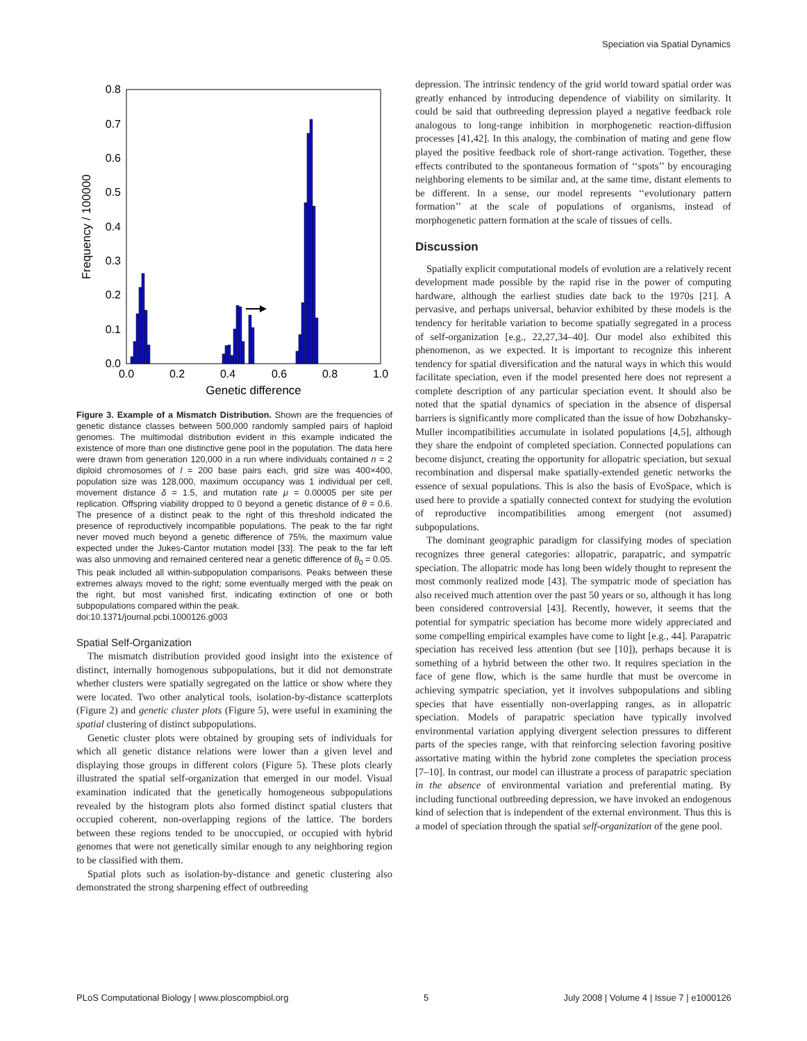Speciation via Spatial Dynamics
0.8
0.7
0.6
0.5
0.4
0.3
0.2
0.1
0.0
0.0
0.2
0.4
0.6
0.8
1.0
Genetic difference
Frequency / 100000
Figure 3. Example of a Mismatch Distribution. Shown are the frequencies of genetic distance classes between 500,000 randomly sampled pairs of haploid genomes. The multimodal distribution evident in this example indicated the existence of more than one distinctive gene pool in the population. The data here were drawn from generation 120,000 in a run where individuals contained n = 2 diploid chromosomes of l = 200 base pairs each, grid size was 400×400, population size was 128,000, maximum occupancy was 1 individual per cell, movement distance δ = 1.5, and mutation rate μ = 0.00005 per site per replication. Offspring viability dropped to 0 beyond a genetic distance of θ = 0.6. The presence of a distinct peak to the right of this threshold indicated the presence of reproductively incompatible populations. The peak to the far right never moved much beyond a genetic difference of 75%, the maximum value expected under the Jukes-Cantor mutation model [33]. The peak to the far left was also unmoving and remained centered near a genetic difference of θ<sub>0</sub> = 0.05. This peak included all within-subpopulation comparisons. Peaks between these extremes always moved to the right; some eventually merged with the peak on the right, but most vanished first, indicating extinction of one or both subpopulations compared within the peak.
doi:10.1371/journal.pcbi.1000126.g003
Spatial Self-Organization
The mismatch distribution provided good insight into the existence of distinct, internally homogenous subpopulations, but it did not demonstrate whether clusters were spatially segregated on the lattice or show where they were located. Two other analytical tools, isolation-by-distance scatterplots (Figure 2) and genetic cluster plots (Figure 5), were useful in examining the spatial clustering of distinct subpopulations.
Genetic cluster plots were obtained by grouping sets of individuals for which all genetic distance relations were lower than a given level and displaying those groups in different colors (Figure 5). These plots clearly illustrated the spatial self-organization that emerged in our model. Visual examination indicated that the genetically homogeneous subpopulations revealed by the histogram plots also formed distinct spatial clusters that occupied coherent, non-overlapping regions of the lattice. The borders between these regions tended to be unoccupied, or occupied with hybrid genomes that were not genetically similar enough to any neighboring region to be classified with them.
Spatial plots such as isolation-by-distance and genetic clustering also demonstrated the strong sharpening effect of outbreeding
depression. The intrinsic tendency of the grid world toward spatial order was greatly enhanced by introducing dependence of viability on similarity. It could be said that outbreeding depression played a negative feedback role analogous to long-range inhibition in morphogenetic reaction-diffusion processes [41,42]. In this analogy, the combination of mating and gene flow played the positive feedback role of short-range activation. Together, these effects contributed to the spontaneous formation of ‘‘spots’’ by encouraging neighboring elements to be similar and, at the same time, distant elements to be different. In a sense, our model represents ‘‘evolutionary pattern formation’’ at the scale of populations of organisms, instead of morphogenetic pattern formation at the scale of tissues of cells.
Discussion
Spatially explicit computational models of evolution are a relatively recent development made possible by the rapid rise in the power of computing hardware, although the earliest studies date back to the 1970s [21]. A pervasive, and perhaps universal, behavior exhibited by these models is the tendency for heritable variation to become spatially segregated in a process of self-organization [e.g., 22,27,34–40]. Our model also exhibited this phenomenon, as we expected. It is important to recognize this inherent tendency for spatial diversification and the natural ways in which this would facilitate speciation, even if the model presented here does not represent a complete description of any particular speciation event. It should also be noted that the spatial dynamics of speciation in the absence of dispersal barriers is significantly more complicated than the issue of how Dobzhansky-Muller incompatibilities accumulate in isolated populations [4,5], although they share the endpoint of completed speciation. Connected populations can become disjunct, creating the opportunity for allopatric speciation, but sexual recombination and dispersal make spatially-extended genetic networks the essence of sexual populations. This is also the basis of EvoSpace, which is used here to provide a spatially connected context for studying the evolution of reproductive incompatibilities among emergent (not assumed) subpopulations.
The dominant geographic paradigm for classifying modes of speciation recognizes three general categories: allopatric, parapatric, and sympatric speciation. The allopatric mode has long been widely thought to represent the most commonly realized mode [43]. The sympatric mode of speciation has also received much attention over the past 50 years or so, although it has long been considered controversial [43]. Recently, however, it seems that the potential for sympatric speciation has become more widely appreciated and some compelling empirical examples have come to light [e.g., 44]. Parapatric speciation has received less attention (but see [10]), perhaps because it is something of a hybrid between the other two. It requires speciation in the face of gene flow, which is the same hurdle that must be overcome in achieving sympatric speciation, yet it involves subpopulations and sibling species that have essentially non-overlapping ranges, as in allopatric speciation. Models of parapatric speciation have typically involved environmental variation applying divergent selection pressures to different parts of the species range, with that reinforcing selection favoring positive assortative mating within the hybrid zone completes the speciation process [7–10]. In contrast, our model can illustrate a process of parapatric speciation in the absence of environmental variation and preferential mating. By including functional outbreeding depression, we have invoked an endogenous kind of selection that is independent of the external environment. Thus this is a model of speciation through the spatial self-organization of the gene pool.
PLoS Computational Biology | www.ploscompbiol.org 5 July 2008 | Volume 4 | Issue 7 | e1000126